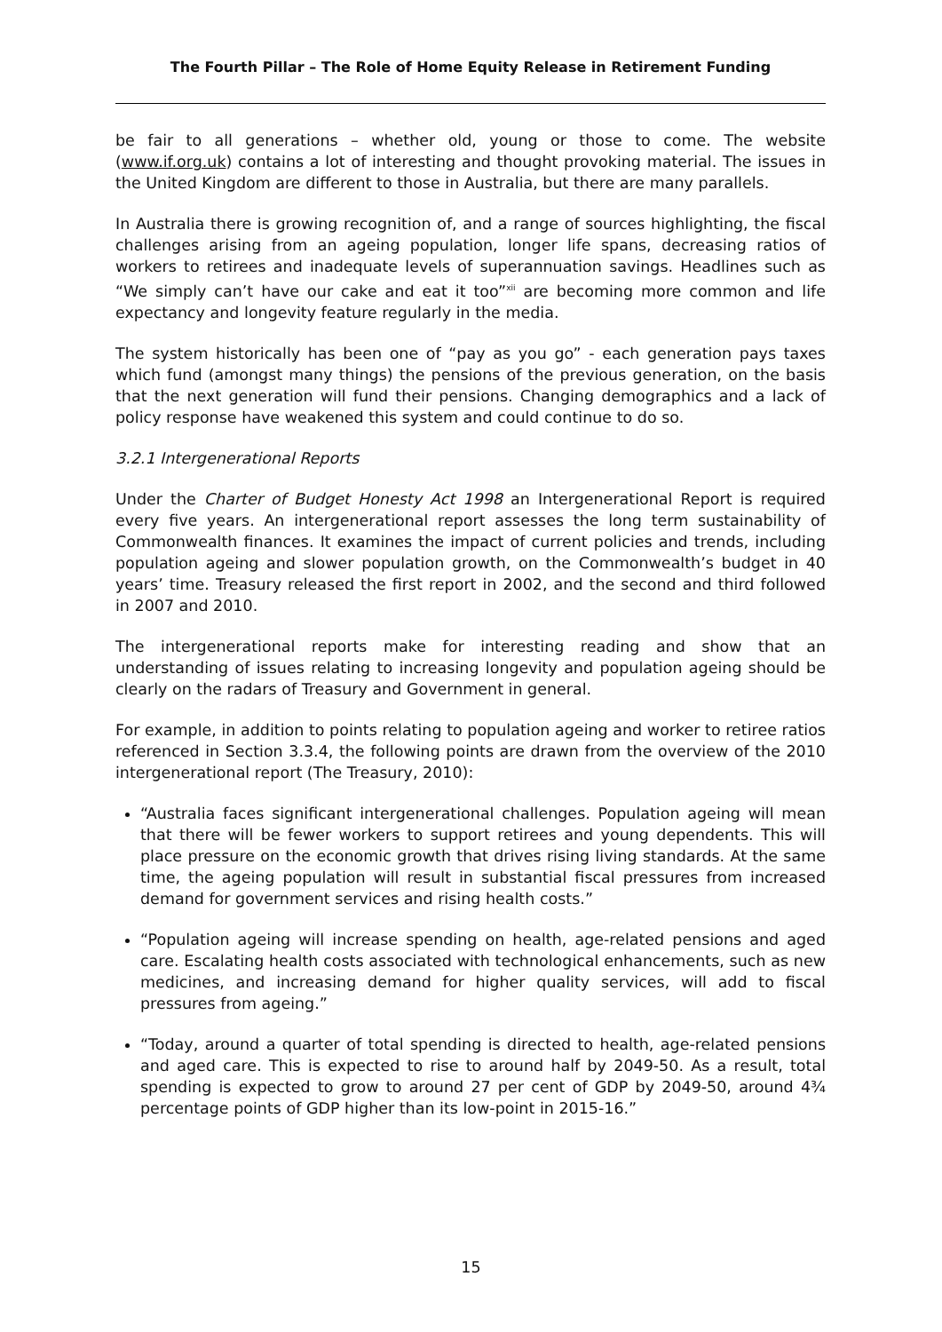The Fourth Pillar – The Role of Home Equity Release in Retirement Funding
be fair to all generations – whether old, young or those to come. The website (www.if.org.uk) contains a lot of interesting and thought provoking material. The issues in the United Kingdom are different to those in Australia, but there are many parallels.
In Australia there is growing recognition of, and a range of sources highlighting, the fiscal challenges arising from an ageing population, longer life spans, decreasing ratios of workers to retirees and inadequate levels of superannuation savings. Headlines such as “We simply can’t have our cake and eat it too”<sup>xii</sup> are becoming more common and life expectancy and longevity feature regularly in the media.
The system historically has been one of “pay as you go” - each generation pays taxes which fund (amongst many things) the pensions of the previous generation, on the basis that the next generation will fund their pensions. Changing demographics and a lack of policy response have weakened this system and could continue to do so.
3.2.1 Intergenerational Reports
Under the Charter of Budget Honesty Act 1998 an Intergenerational Report is required every five years. An intergenerational report assesses the long term sustainability of Commonwealth finances. It examines the impact of current policies and trends, including population ageing and slower population growth, on the Commonwealth’s budget in 40 years’ time. Treasury released the first report in 2002, and the second and third followed in 2007 and 2010.
The intergenerational reports make for interesting reading and show that an understanding of issues relating to increasing longevity and population ageing should be clearly on the radars of Treasury and Government in general.
For example, in addition to points relating to population ageing and worker to retiree ratios referenced in Section 3.3.4, the following points are drawn from the overview of the 2010 intergenerational report (The Treasury, 2010):
“Australia faces significant intergenerational challenges. Population ageing will mean that there will be fewer workers to support retirees and young dependents. This will place pressure on the economic growth that drives rising living standards. At the same time, the ageing population will result in substantial fiscal pressures from increased demand for government services and rising health costs.”
“Population ageing will increase spending on health, age-related pensions and aged care. Escalating health costs associated with technological enhancements, such as new medicines, and increasing demand for higher quality services, will add to fiscal pressures from ageing.”
“Today, around a quarter of total spending is directed to health, age-related pensions and aged care. This is expected to rise to around half by 2049-50. As a result, total spending is expected to grow to around 27 per cent of GDP by 2049-50, around 4¾ percentage points of GDP higher than its low-point in 2015-16.”
15